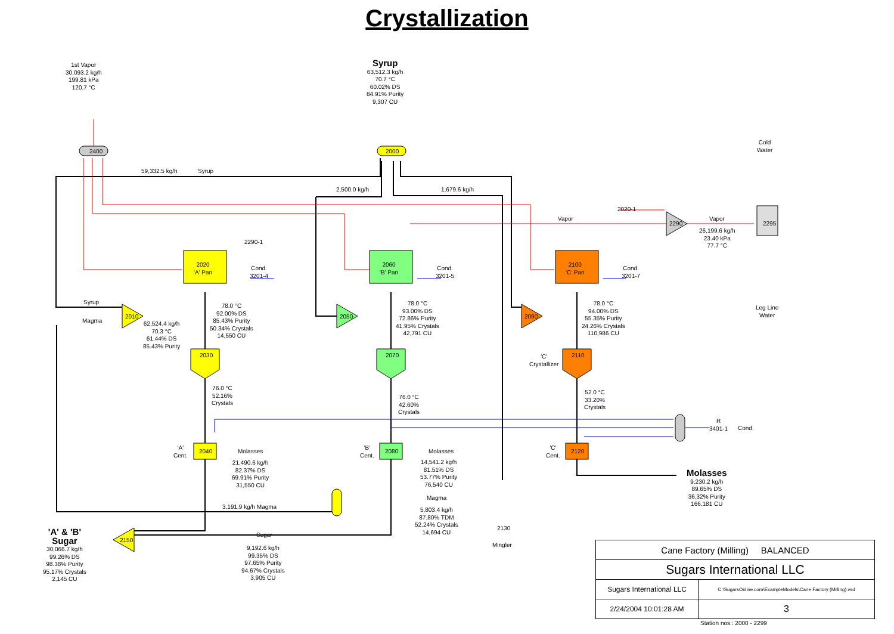Crystallization
1st Vapor
30,093.2 kg/h
199.81 kPa
120.7 °C
Syrup
63,512.3 kg/h
70.7 °C
60.02% DS
84.91% Purity
9,307 CU
Cold
Water
2400 2000
59,332.5 kg/h Syrup
2,500.0 kg/h 1,679.6 kg/h
2020-1
Vapor Vapor
2290 2295
26,199.6 kg/h
23.40 kPa
77.7 °C
2290-1
2020
'A' Pan
2060
'B' Pan
2100
'C' Pan
Cond.
3201-4
Cond.
3201-5
Cond.
3201-7
Leg Line
Water
Syrup
Magma
2010 2050 2090
62,524.4 kg/h
70.3 °C
61.44% DS
85.43% Purity
78.0 °C
92.00% DS
85.43% Purity
50.34% Crystals
14,550 CU
78.0 °C
93.00% DS
72.86% Purity
41.95% Crystals
42,791 CU
78.0 °C
94.00% DS
55.35% Purity
24.26% Crystals
110,986 CU
2030 2070 2110
'C'
Crystallizer
76.0 °C
52.16%
Crystals
76.0 °C
42.60%
Crystals
52.0 °C
33.20%
Crystals
R
3401-1
Cond.
'A'
Cent.
'B'
Cent.
'C'
Cent.
2040 2080 2120
Molasses Molasses
21,490.6 kg/h
82.37% DS
69.91% Purity
31,550 CU
14,541.2 kg/h
81.51% DS
53.77% Purity
76,540 CU
Molasses
9,230.2 kg/h
89.65% DS
36.32% Purity
166,181 CU
Magma
3,191.9 kg/h Magma
5,803.4 kg/h
87.80% TDM
52.24% Crystals
14,694 CU
2130
Mingler
'A' & 'B'
Sugar
30,066.7 kg/h
99.26% DS
98.38% Purity
95.17% Crystals
2,145 CU
2150
Sugar
9,192.6 kg/h
99.35% DS
97.65% Purity
94.67% Crystals
3,905 CU
| Cane Factory (Milling) BALANCED | |
| Sugars International LLC | |
| Sugars International LLC | C:\SugarsOnline.com\ExampleModels\Cane Factory (Milling).vsd |
| 2/24/2004 10:01:28 AM | 3 |
Station nos.: 2000 - 2299